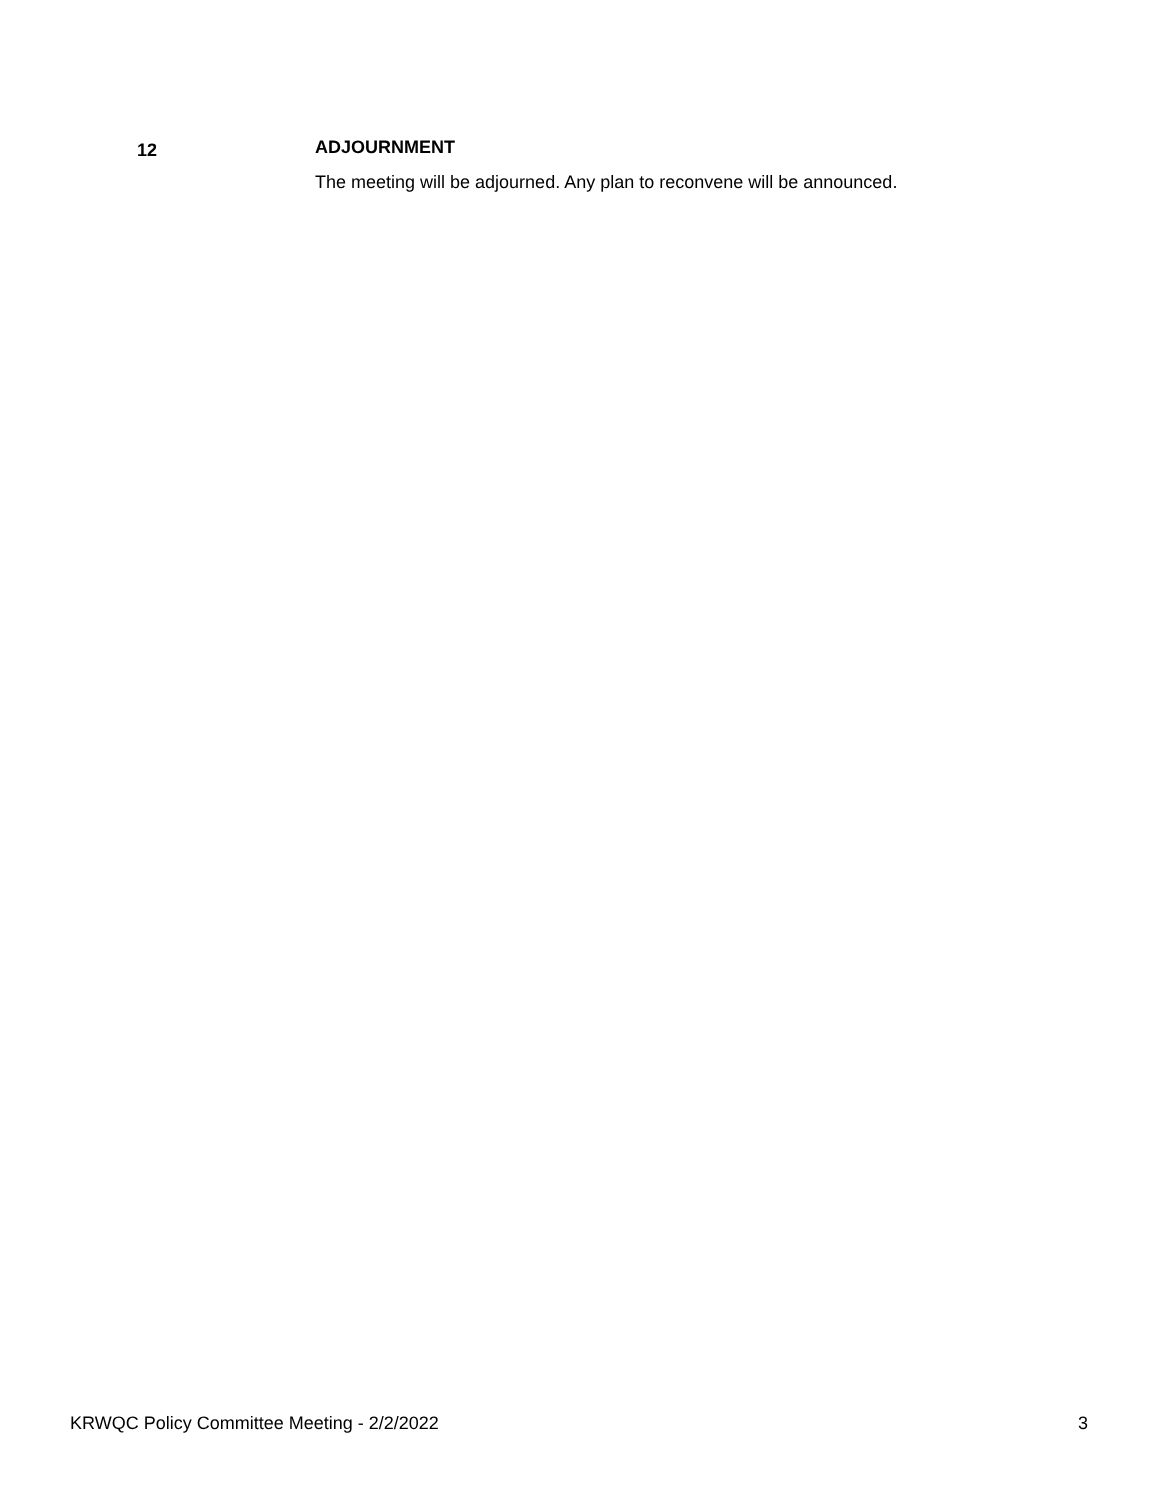12
ADJOURNMENT
The meeting will be adjourned. Any plan to reconvene will be announced.
KRWQC Policy Committee Meeting - 2/2/2022 3